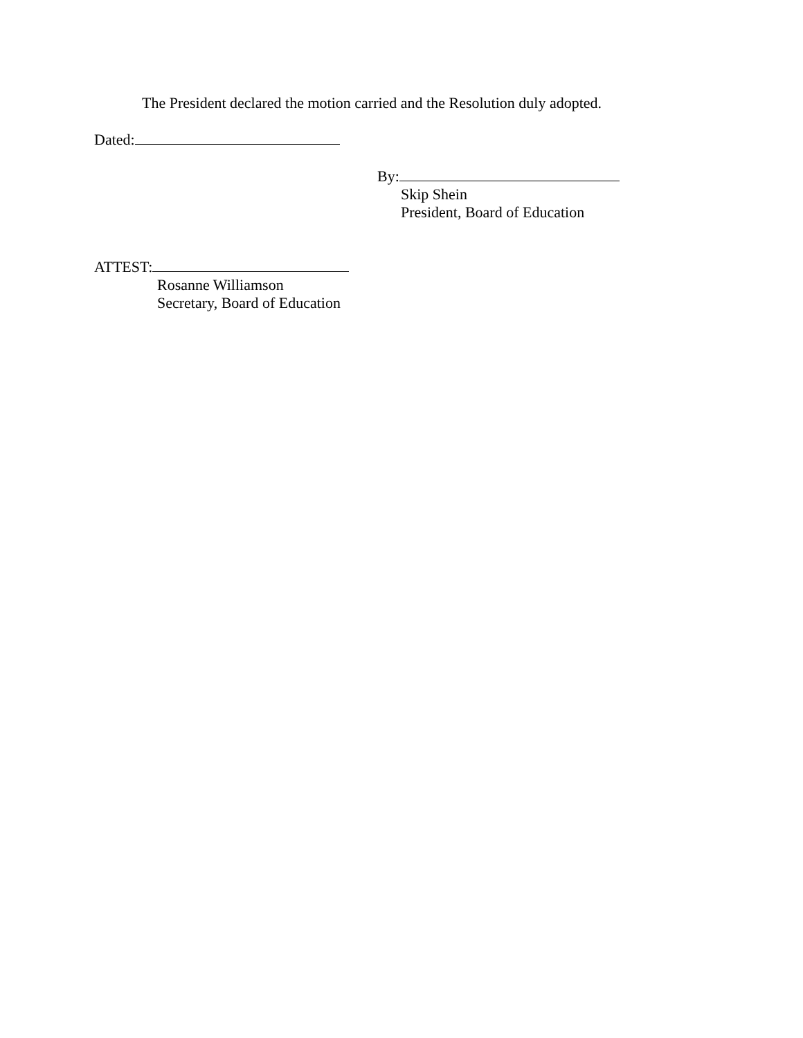The President declared the motion carried and the Resolution duly adopted.
Dated:
By:
Skip Shein
President, Board of Education
ATTEST:
Rosanne Williamson
Secretary, Board of Education